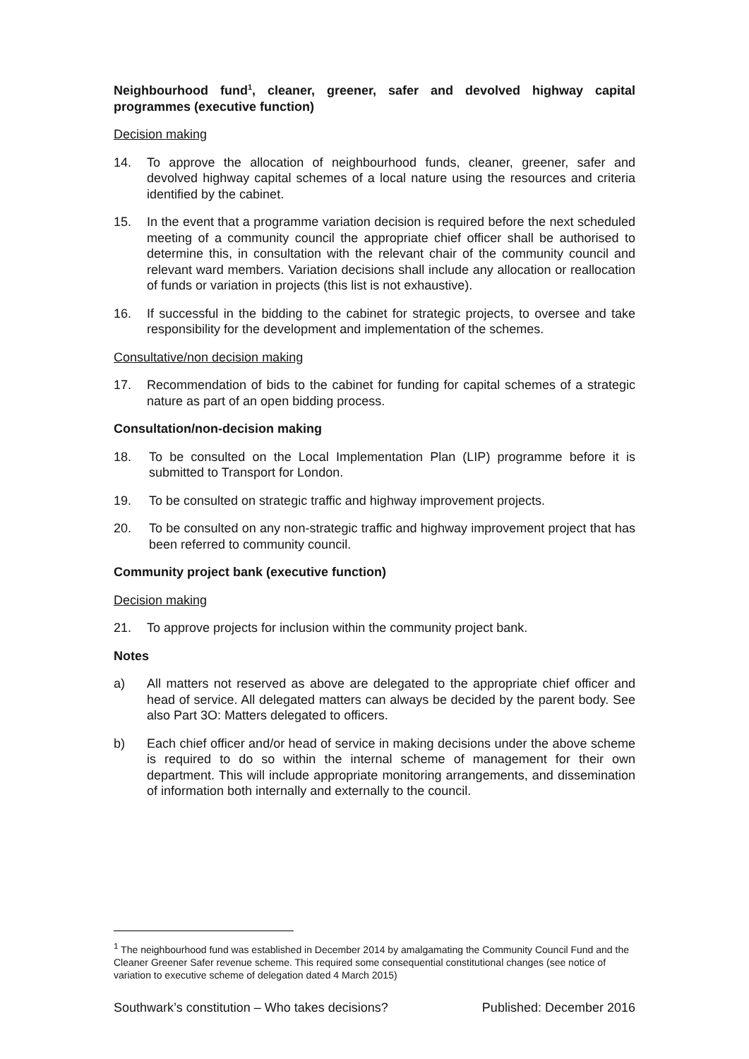Neighbourhood fund<sup>1</sup>, cleaner, greener, safer and devolved highway capital programmes (executive function)
Decision making
14. To approve the allocation of neighbourhood funds, cleaner, greener, safer and devolved highway capital schemes of a local nature using the resources and criteria identified by the cabinet.
15. In the event that a programme variation decision is required before the next scheduled meeting of a community council the appropriate chief officer shall be authorised to determine this, in consultation with the relevant chair of the community council and relevant ward members. Variation decisions shall include any allocation or reallocation of funds or variation in projects (this list is not exhaustive).
16. If successful in the bidding to the cabinet for strategic projects, to oversee and take responsibility for the development and implementation of the schemes.
Consultative/non decision making
17. Recommendation of bids to the cabinet for funding for capital schemes of a strategic nature as part of an open bidding process.
Consultation/non-decision making
18. To be consulted on the Local Implementation Plan (LIP) programme before it is submitted to Transport for London.
19. To be consulted on strategic traffic and highway improvement projects.
20. To be consulted on any non-strategic traffic and highway improvement project that has been referred to community council.
Community project bank (executive function)
Decision making
21. To approve projects for inclusion within the community project bank.
Notes
a) All matters not reserved as above are delegated to the appropriate chief officer and head of service. All delegated matters can always be decided by the parent body. See also Part 3O: Matters delegated to officers.
b) Each chief officer and/or head of service in making decisions under the above scheme is required to do so within the internal scheme of management for their own department. This will include appropriate monitoring arrangements, and dissemination of information both internally and externally to the council.
<sup>1</sup> The neighbourhood fund was established in December 2014 by amalgamating the Community Council Fund and the Cleaner Greener Safer revenue scheme. This required some consequential constitutional changes (see notice of variation to executive scheme of delegation dated 4 March 2015)
Southwark’s constitution – Who takes decisions? Published: December 2016